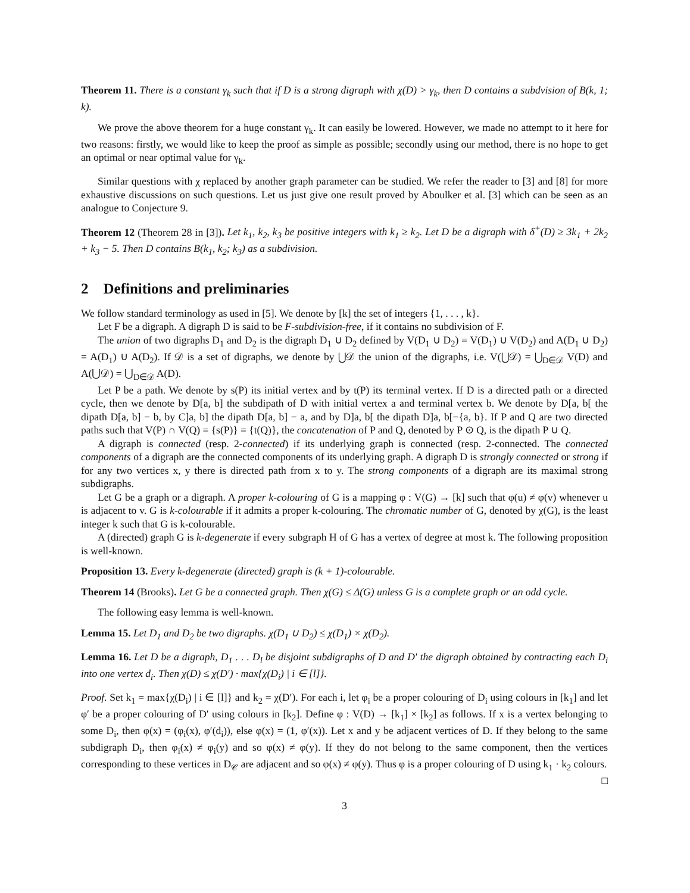Theorem 11. There is a constant γ<sub>k</sub> such that if D is a strong digraph with χ(D) > γ<sub>k</sub>, then D contains a subdvision of B(k, 1; k).
We prove the above theorem for a huge constant γ<sub>k</sub>. It can easily be lowered. However, we made no attempt to it here for two reasons: firstly, we would like to keep the proof as simple as possible; secondly using our method, there is no hope to get an optimal or near optimal value for γ<sub>k</sub>.
Similar questions with χ replaced by another graph parameter can be studied. We refer the reader to [3] and [8] for more exhaustive discussions on such questions. Let us just give one result proved by Aboulker et al. [3] which can be seen as an analogue to Conjecture 9.
Theorem 12 (Theorem 28 in [3]). Let k<sub>1</sub>, k<sub>2</sub>, k<sub>3</sub> be positive integers with k<sub>1</sub> ≥ k<sub>2</sub>. Let D be a digraph with δ<sup>+</sup>(D) ≥ 3k<sub>1</sub> + 2k<sub>2</sub> + k<sub>3</sub> − 5. Then D contains B(k<sub>1</sub>, k<sub>2</sub>; k<sub>3</sub>) as a subdivision.
2 Definitions and preliminaries
We follow standard terminology as used in [5]. We denote by [k] the set of integers {1, . . . , k}.
Let F be a digraph. A digraph D is said to be F-subdivision-free, if it contains no subdivision of F.
The union of two digraphs D<sub>1</sub> and D<sub>2</sub> is the digraph D<sub>1</sub> ∪ D<sub>2</sub> defined by V(D<sub>1</sub> ∪ D<sub>2</sub>) = V(D<sub>1</sub>) ∪ V(D<sub>2</sub>) and A(D<sub>1</sub> ∪ D<sub>2</sub>) = A(D<sub>1</sub>) ∪ A(D<sub>2</sub>). If 𝒟 is a set of digraphs, we denote by ⋃𝒟 the union of the digraphs, i.e. V(⋃𝒟) = ⋃<sub>D∈𝒟</sub> V(D) and A(⋃𝒟) = ⋃<sub>D∈𝒟</sub> A(D).
Let P be a path. We denote by s(P) its initial vertex and by t(P) its terminal vertex. If D is a directed path or a directed cycle, then we denote by D[a, b] the subdipath of D with initial vertex a and terminal vertex b. We denote by D[a, b[ the dipath D[a, b] − b, by C]a, b] the dipath D[a, b] − a, and by D]a, b[ the dipath D]a, b[−{a, b}. If P and Q are two directed paths such that V(P) ∩ V(Q) = {s(P)} = {t(Q)}, the concatenation of P and Q, denoted by P ⊙ Q, is the dipath P ∪ Q.
A digraph is connected (resp. 2-connected) if its underlying graph is connected (resp. 2-connected. The connected components of a digraph are the connected components of its underlying graph. A digraph D is strongly connected or strong if for any two vertices x, y there is directed path from x to y. The strong components of a digraph are its maximal strong subdigraphs.
Let G be a graph or a digraph. A proper k-colouring of G is a mapping φ : V(G) → [k] such that φ(u) ≠ φ(v) whenever u is adjacent to v. G is k-colourable if it admits a proper k-colouring. The chromatic number of G, denoted by χ(G), is the least integer k such that G is k-colourable.
A (directed) graph G is k-degenerate if every subgraph H of G has a vertex of degree at most k. The following proposition is well-known.
Proposition 13. Every k-degenerate (directed) graph is (k + 1)-colourable.
Theorem 14 (Brooks). Let G be a connected graph. Then χ(G) ≤ Δ(G) unless G is a complete graph or an odd cycle.
The following easy lemma is well-known.
Lemma 15. Let D<sub>1</sub> and D<sub>2</sub> be two digraphs. χ(D<sub>1</sub> ∪ D<sub>2</sub>) ≤ χ(D<sub>1</sub>) × χ(D<sub>2</sub>).
Lemma 16. Let D be a digraph, D<sub>1</sub> . . . D<sub>l</sub> be disjoint subdigraphs of D and D′ the digraph obtained by contracting each D<sub>i</sub> into one vertex d<sub>i</sub>. Then χ(D) ≤ χ(D′) · max{χ(D<sub>i</sub>) | i ∈ [l]}.
Proof. Set k<sub>1</sub> = max{χ(D<sub>i</sub>) | i ∈ [l]} and k<sub>2</sub> = χ(D′). For each i, let φ<sub>i</sub> be a proper colouring of D<sub>i</sub> using colours in [k<sub>1</sub>] and let φ′ be a proper colouring of D′ using colours in [k<sub>2</sub>]. Define φ : V(D) → [k<sub>1</sub>] × [k<sub>2</sub>] as follows. If x is a vertex belonging to some D<sub>i</sub>, then φ(x) = (φ<sub>i</sub>(x), φ′(d<sub>i</sub>)), else φ(x) = (1, φ′(x)). Let x and y be adjacent vertices of D. If they belong to the same subdigraph D<sub>i</sub>, then φ<sub>i</sub>(x) ≠ φ<sub>i</sub>(y) and so φ(x) ≠ φ(y). If they do not belong to the same component, then the vertices corresponding to these vertices in D<sub>𝒞</sub> are adjacent and so φ(x) ≠ φ(y). Thus φ is a proper colouring of D using k<sub>1</sub> · k<sub>2</sub> colours. □
3